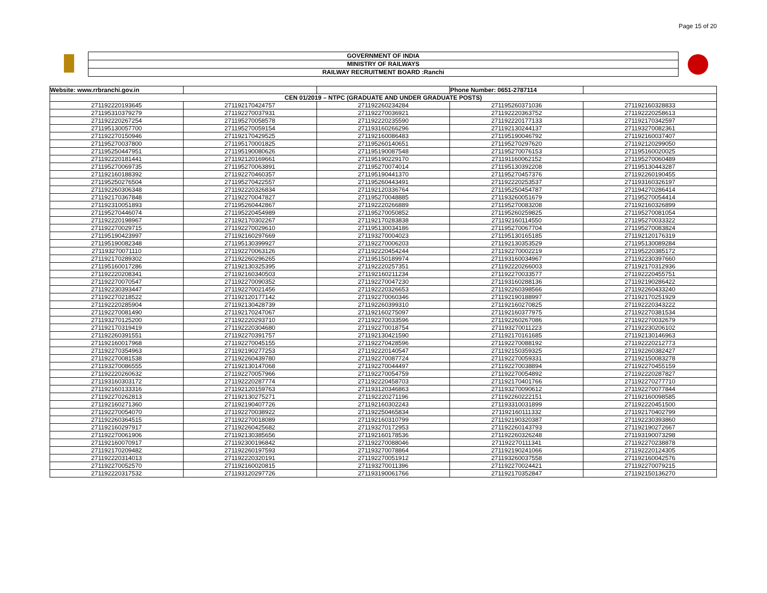Page 15 of 20
GOVERNMENT OF INDIA
MINISTRY OF RAILWAYS
RAILWAY RECRUITMENT BOARD :Ranchi
| Website: www.rrbranchi.gov.in | | | Phone Number: 0651-2787114 | |
| --- | --- | --- | --- | --- |
| CEN 01/2019 – NTPC (GRADUATE AND UNDER GRADUATE POSTS) | | | | |
| 271192220193645 | 271192170424757 | 271192260234284 | 271195260371036 | 271192160328833 |
| 271195310379279 | 271192270037931 | 271192270036921 | 271192220363752 | 271192220258613 |
| 271192220267254 | 271195270058578 | 271192220235590 | 271192220177133 | 271192170342597 |
| 271195130057700 | 271195270059154 | 271193160266296 | 271192130244137 | 271193270082361 |
| 271192270150946 | 271192170429525 | 271192160086483 | 271195190046792 | 271192160037407 |
| 271195270037800 | 271195170001825 | 271195260140651 | 271195270297620 | 271192120299050 |
| 271195250447951 | 271195190080626 | 271195190087548 | 271195270076153 | 271195160020025 |
| 271192220181441 | 271192120169661 | 271195190229170 | 271191160062152 | 271195270060489 |
| 271195270069735 | 271195270063891 | 271195270074014 | 271195130392208 | 271195130443287 |
| 271192160188392 | 271192270460357 | 271195190441370 | 271195270457376 | 271192260190455 |
| 271195250276504 | 271195270422557 | 271195260443491 | 271192220253537 | 271193160326197 |
| 271192260306348 | 271192220326834 | 271192120336764 | 271195250454787 | 271194270286414 |
| 271192170367848 | 271192270047827 | 271195270048885 | 271193260051679 | 271195270054414 |
| 271192310051893 | 271195260442867 | 271192220266889 | 271195270083208 | 271192160326899 |
| 271195270446074 | 271195220454989 | 271195270050852 | 271195260259825 | 271195270081054 |
| 271192220198967 | 271192170302267 | 271192170283838 | 271192160114550 | 271195270033322 |
| 271192270029715 | 271192270029610 | 271195130034186 | 271195270067704 | 271195270083824 |
| 271195190423997 | 271192160297669 | 271193270004023 | 271195130165185 | 271192120176319 |
| 271195190082348 | 271195130399927 | 271192270006203 | 271192130353529 | 271195130089284 |
| 271193270071110 | 271192270063126 | 271192220454244 | 271192270002219 | 271195220385172 |
| 271192170289302 | 271192260296265 | 271195150189974 | 271193160034967 | 271192230397660 |
| 271195160017286 | 271192130325395 | 271192220257351 | 271192220266003 | 271192170312936 |
| 271192220208341 | 271192160340503 | 271192160211234 | 271192270033577 | 271192220455751 |
| 271192270070547 | 271192270090352 | 271192270047230 | 271193160288136 | 271192190286422 |
| 271192230393447 | 271192270021456 | 271192220326653 | 271192260398566 | 271192260433240 |
| 271192270218522 | 271192120177142 | 271192270060346 | 271192190188997 | 271192170251929 |
| 271192220285904 | 271192130428739 | 271192260399310 | 271192160270825 | 271192220343222 |
| 271192270081490 | 271192170247067 | 271192160275097 | 271192160377975 | 271192270381534 |
| 271193270125200 | 271192220293710 | 271192270033596 | 271192260267086 | 271192270032679 |
| 271192170319419 | 271192220304680 | 271192270018754 | 271193270011223 | 271192230206102 |
| 271192260391551 | 271192270391757 | 271192130421590 | 271192170161685 | 271192130146963 |
| 271192160017968 | 271192270045155 | 271192270428596 | 271192270088192 | 271192220212773 |
| 271192270354963 | 271192190277253 | 271192220140547 | 271192150359325 | 271192260382427 |
| 271192270081538 | 271192260439780 | 271192270087724 | 271192270059331 | 271192150083278 |
| 271193270086555 | 271192130147068 | 271192270044497 | 271192270038894 | 271192270455159 |
| 271192220260632 | 271192270057966 | 271192270054759 | 271192270054892 | 271192220287827 |
| 271193160303172 | 271192220287774 | 271192220458703 | 271192170401766 | 271192270277710 |
| 271192160133316 | 271192120159763 | 271193120346863 | 271193270090612 | 271192270077844 |
| 271192270262813 | 271192130275271 | 271192220271196 | 271192260222151 | 271192160098585 |
| 271192160271360 | 271192190407726 | 271192160302243 | 271193310031899 | 271192220451500 |
| 271192270054070 | 271192270038922 | 271192250465834 | 271192160111332 | 271192170402799 |
| 271192260364515 | 271192270018089 | 271192160310799 | 271192190320387 | 271192230393860 |
| 271192160297917 | 271192260425682 | 271193270172953 | 271192260143793 | 271192190272667 |
| 271192270061906 | 271192130385656 | 271192160178536 | 271192260326248 | 271193190073298 |
| 271192160070917 | 271192300196842 | 271192270088046 | 271192270111341 | 271192270238878 |
| 271192170209482 | 271192260197593 | 271193270078864 | 271192190241066 | 271192220124305 |
| 271192220314013 | 271192220320191 | 271192270051912 | 271193260037558 | 271192160042576 |
| 271192270052570 | 271192160020815 | 271193270011396 | 271192270024421 | 271192270079215 |
| 271192220317532 | 271193120297726 | 271193190061766 | 271192170352847 | 271192150136270 |